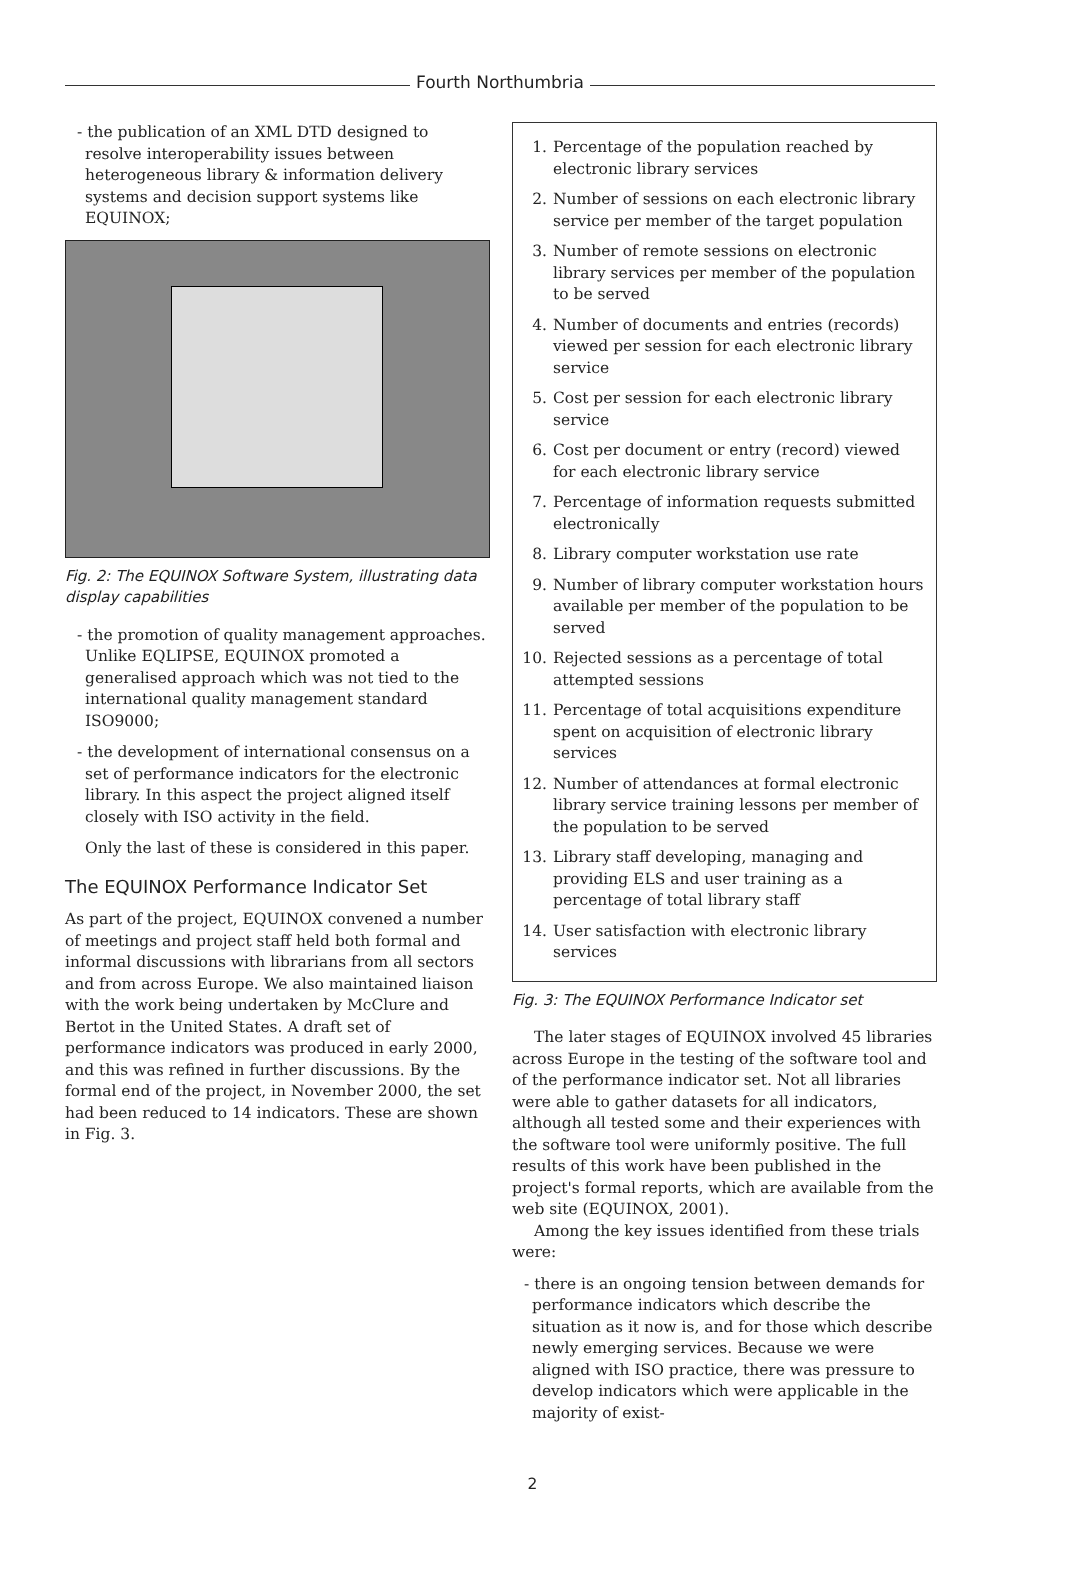Fourth Northumbria
- the publication of an XML DTD designed to resolve interoperability issues between heterogeneous library & information delivery systems and decision support systems like EQUINOX;
Fig. 2: The EQUINOX Software System, illustrating data display capabilities
- the promotion of quality management approaches. Unlike EQLIPSE, EQUINOX promoted a generalised approach which was not tied to the international quality management standard ISO9000;
- the development of international consensus on a set of performance indicators for the electronic library. In this aspect the project aligned itself closely with ISO activity in the field.
Only the last of these is considered in this paper.
The EQUINOX Performance Indicator Set
As part of the project, EQUINOX convened a number of meetings and project staff held both formal and informal discussions with librarians from all sectors and from across Europe. We also maintained liaison with the work being undertaken by McClure and Bertot in the United States. A draft set of performance indicators was produced in early 2000, and this was refined in further discussions. By the formal end of the project, in November 2000, the set had been reduced to 14 indicators. These are shown in Fig. 3.
1. Percentage of the population reached by electronic library services
2. Number of sessions on each electronic library service per member of the target population
3. Number of remote sessions on electronic library services per member of the population to be served
4. Number of documents and entries (records) viewed per session for each electronic library service
5. Cost per session for each electronic library service
6. Cost per document or entry (record) viewed for each electronic library service
7. Percentage of information requests submitted electronically
8. Library computer workstation use rate
9. Number of library computer workstation hours available per member of the population to be served
10. Rejected sessions as a percentage of total attempted sessions
11. Percentage of total acquisitions expenditure spent on acquisition of electronic library services
12. Number of attendances at formal electronic library service training lessons per member of the population to be served
13. Library staff developing, managing and providing ELS and user training as a percentage of total library staff
14. User satisfaction with electronic library services
Fig. 3: The EQUINOX Performance Indicator set
The later stages of EQUINOX involved 45 libraries across Europe in the testing of the software tool and of the performance indicator set. Not all libraries were able to gather datasets for all indicators, although all tested some and their experiences with the software tool were uniformly positive. The full results of this work have been published in the project's formal reports, which are available from the web site (EQUINOX, 2001).
Among the key issues identified from these trials were:
- there is an ongoing tension between demands for performance indicators which describe the situation as it now is, and for those which describe newly emerging services. Because we were aligned with ISO practice, there was pressure to develop indicators which were applicable in the majority of exist-
2